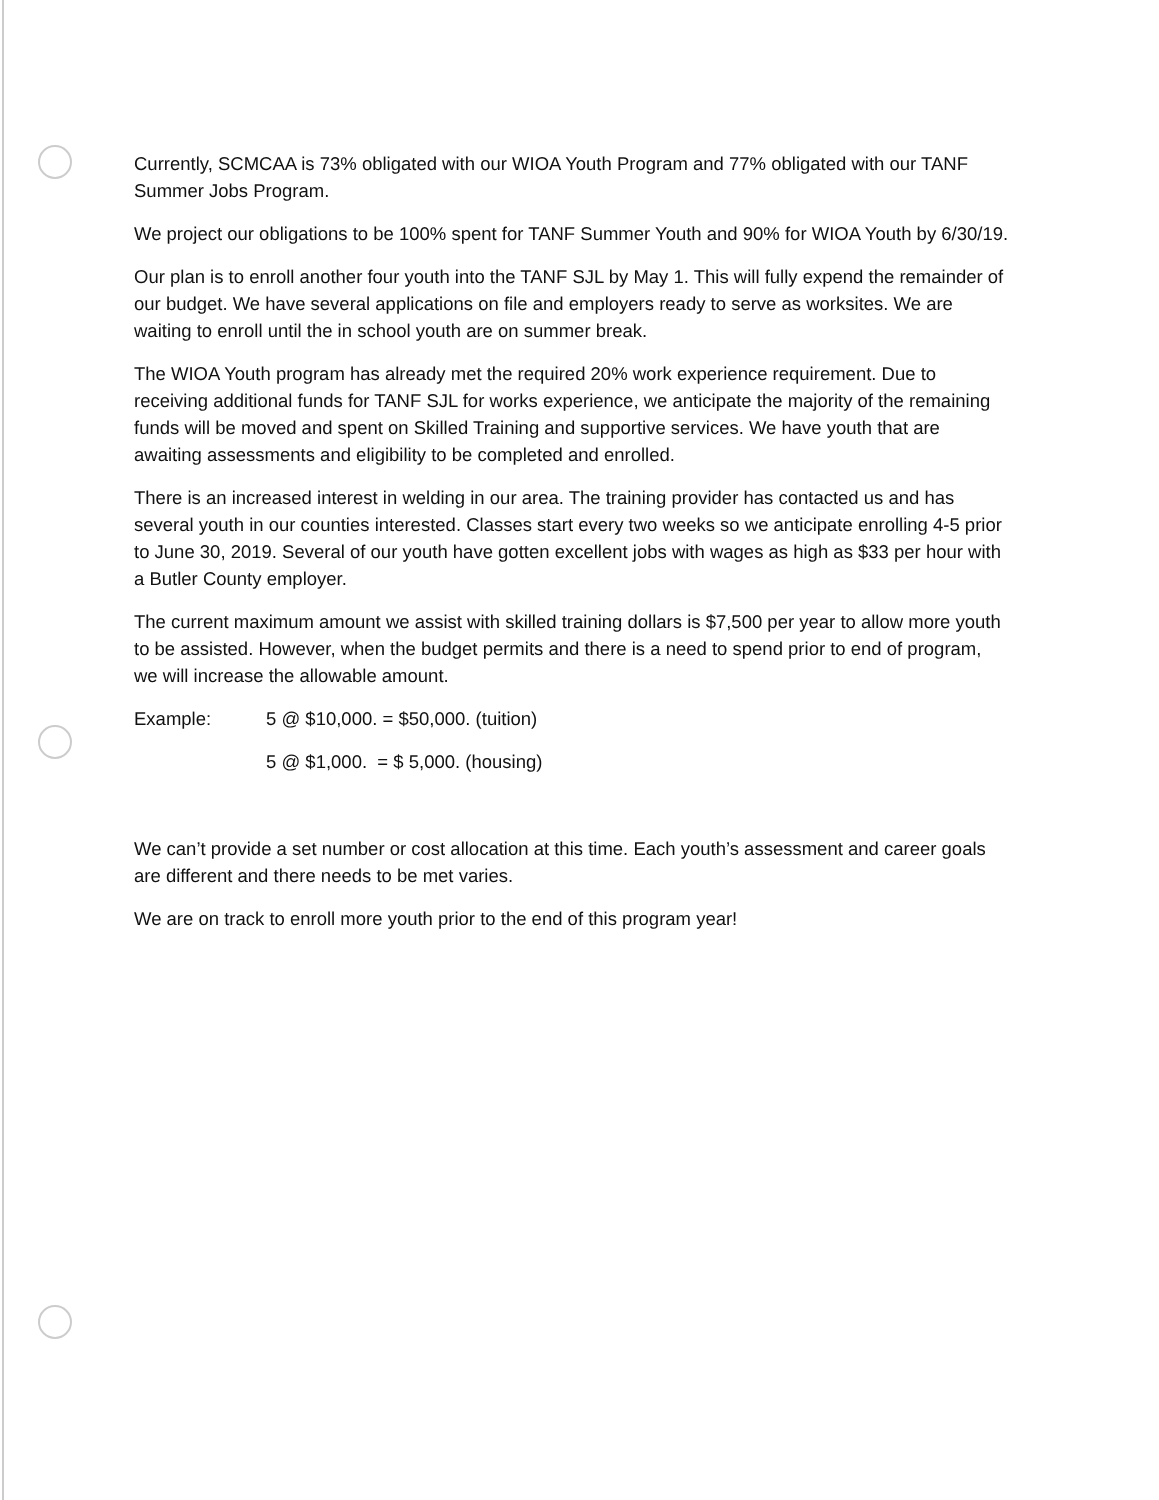Currently, SCMCAA is 73% obligated with our WIOA Youth Program and 77% obligated with our TANF Summer Jobs Program.
We project our obligations to be 100% spent for TANF Summer Youth and 90% for WIOA Youth by 6/30/19.
Our plan is to enroll another four youth into the TANF SJL by May 1. This will fully expend the remainder of our budget. We have several applications on file and employers ready to serve as worksites. We are waiting to enroll until the in school youth are on summer break.
The WIOA Youth program has already met the required 20% work experience requirement. Due to receiving additional funds for TANF SJL for works experience, we anticipate the majority of the remaining funds will be moved and spent on Skilled Training and supportive services. We have youth that are awaiting assessments and eligibility to be completed and enrolled.
There is an increased interest in welding in our area. The training provider has contacted us and has several youth in our counties interested. Classes start every two weeks so we anticipate enrolling 4-5 prior to June 30, 2019. Several of our youth have gotten excellent jobs with wages as high as $33 per hour with a Butler County employer.
The current maximum amount we assist with skilled training dollars is $7,500 per year to allow more youth to be assisted. However, when the budget permits and there is a need to spend prior to end of program, we will increase the allowable amount.
Example: 5 @ $10,000. = $50,000. (tuition)
5 @ $1,000. = $ 5,000. (housing)
We can’t provide a set number or cost allocation at this time. Each youth’s assessment and career goals are different and there needs to be met varies.
We are on track to enroll more youth prior to the end of this program year!